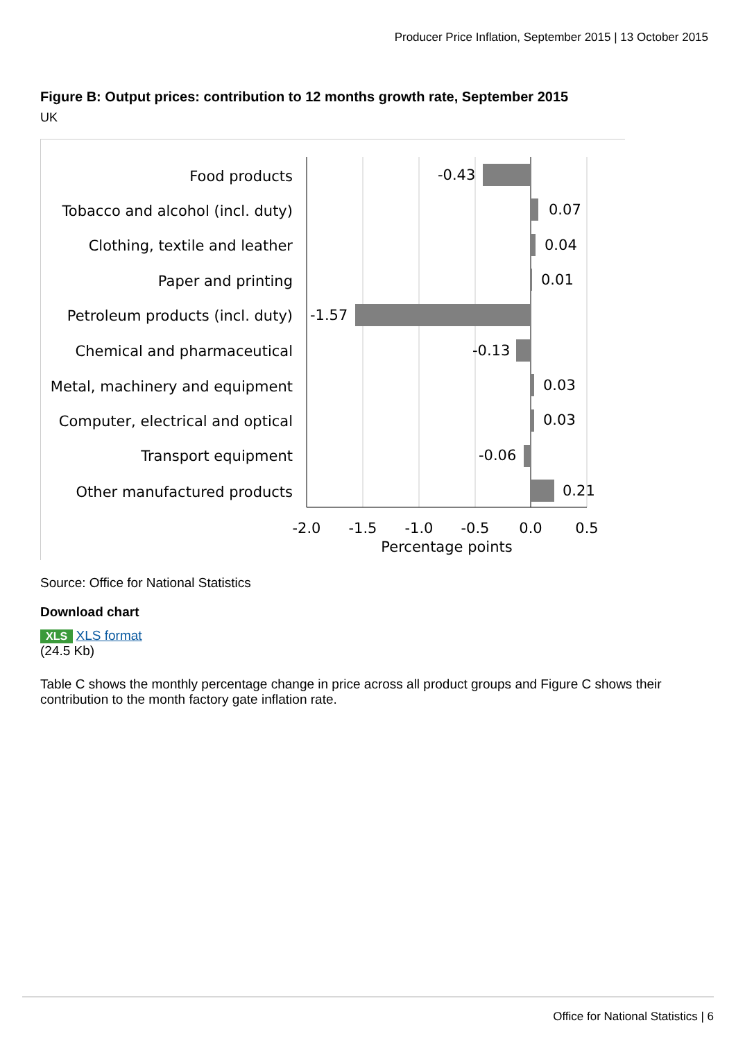Producer Price Inflation, September 2015 | 13 October 2015
Figure B: Output prices: contribution to 12 months growth rate, September 2015
UK
Food products
Tobacco and alcohol (incl. duty)
Clothing, textile and leather
Paper and printing
Petroleum products (incl. duty)
Chemical and pharmaceutical
Metal, machinery and equipment
Computer, electrical and optical
Transport equipment
Other manufactured products
-0.43
0.07
0.04
0.01
-1.57
-0.13
0.03
0.03
-0.06
0.21
-2.0
-1.5
-1.0
-0.5
0.0
0.5
Percentage points
Source: Office for National Statistics
Download chart
XLS XLS format
(24.5 Kb)
Table C shows the monthly percentage change in price across all product groups and Figure C shows their contribution to the month factory gate inflation rate.
Office for National Statistics | 6